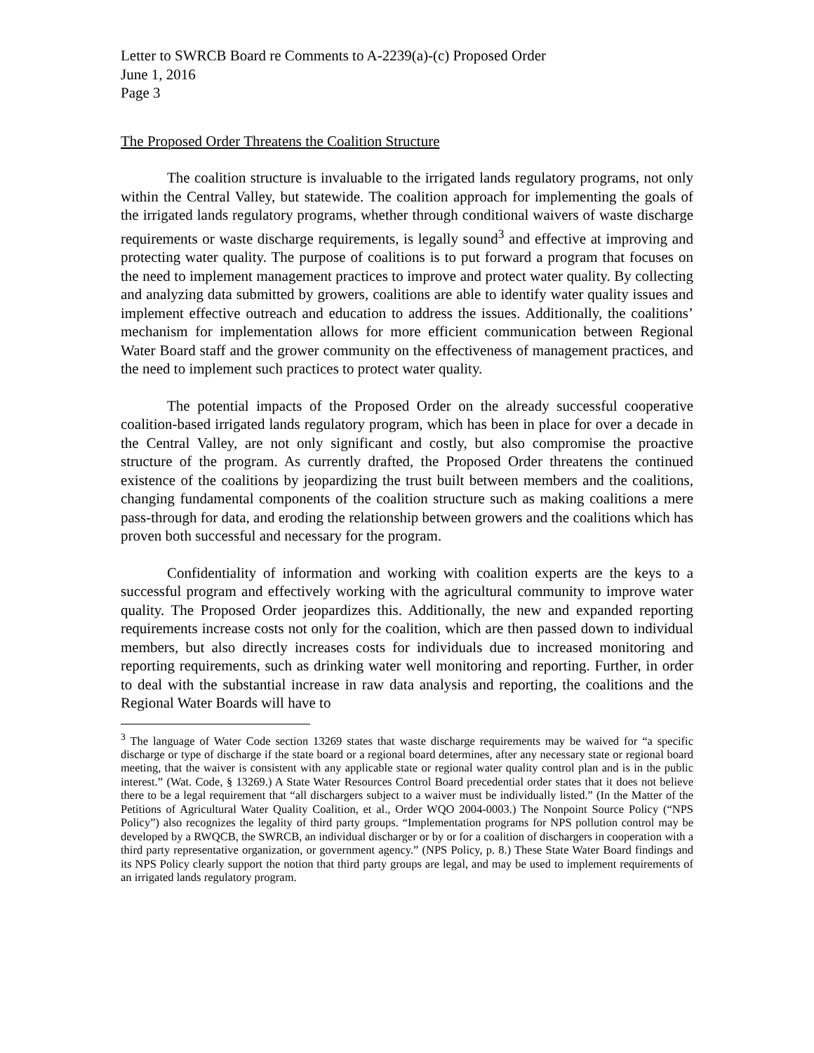Letter to SWRCB Board re Comments to A-2239(a)-(c) Proposed Order
June 1, 2016
Page 3
The Proposed Order Threatens the Coalition Structure
The coalition structure is invaluable to the irrigated lands regulatory programs, not only within the Central Valley, but statewide. The coalition approach for implementing the goals of the irrigated lands regulatory programs, whether through conditional waivers of waste discharge requirements or waste discharge requirements, is legally sound<sup>3</sup> and effective at improving and protecting water quality. The purpose of coalitions is to put forward a program that focuses on the need to implement management practices to improve and protect water quality. By collecting and analyzing data submitted by growers, coalitions are able to identify water quality issues and implement effective outreach and education to address the issues. Additionally, the coalitions’ mechanism for implementation allows for more efficient communication between Regional Water Board staff and the grower community on the effectiveness of management practices, and the need to implement such practices to protect water quality.
The potential impacts of the Proposed Order on the already successful cooperative coalition-based irrigated lands regulatory program, which has been in place for over a decade in the Central Valley, are not only significant and costly, but also compromise the proactive structure of the program. As currently drafted, the Proposed Order threatens the continued existence of the coalitions by jeopardizing the trust built between members and the coalitions, changing fundamental components of the coalition structure such as making coalitions a mere pass-through for data, and eroding the relationship between growers and the coalitions which has proven both successful and necessary for the program.
Confidentiality of information and working with coalition experts are the keys to a successful program and effectively working with the agricultural community to improve water quality. The Proposed Order jeopardizes this. Additionally, the new and expanded reporting requirements increase costs not only for the coalition, which are then passed down to individual members, but also directly increases costs for individuals due to increased monitoring and reporting requirements, such as drinking water well monitoring and reporting. Further, in order to deal with the substantial increase in raw data analysis and reporting, the coalitions and the Regional Water Boards will have to
<sup>3</sup> The language of Water Code section 13269 states that waste discharge requirements may be waived for “a specific discharge or type of discharge if the state board or a regional board determines, after any necessary state or regional board meeting, that the waiver is consistent with any applicable state or regional water quality control plan and is in the public interest.” (Wat. Code, § 13269.) A State Water Resources Control Board precedential order states that it does not believe there to be a legal requirement that “all dischargers subject to a waiver must be individually listed.” (In the Matter of the Petitions of Agricultural Water Quality Coalition, et al., Order WQO 2004-0003.) The Nonpoint Source Policy (“NPS Policy”) also recognizes the legality of third party groups. “Implementation programs for NPS pollution control may be developed by a RWQCB, the SWRCB, an individual discharger or by or for a coalition of dischargers in cooperation with a third party representative organization, or government agency.” (NPS Policy, p. 8.) These State Water Board findings and its NPS Policy clearly support the notion that third party groups are legal, and may be used to implement requirements of an irrigated lands regulatory program.